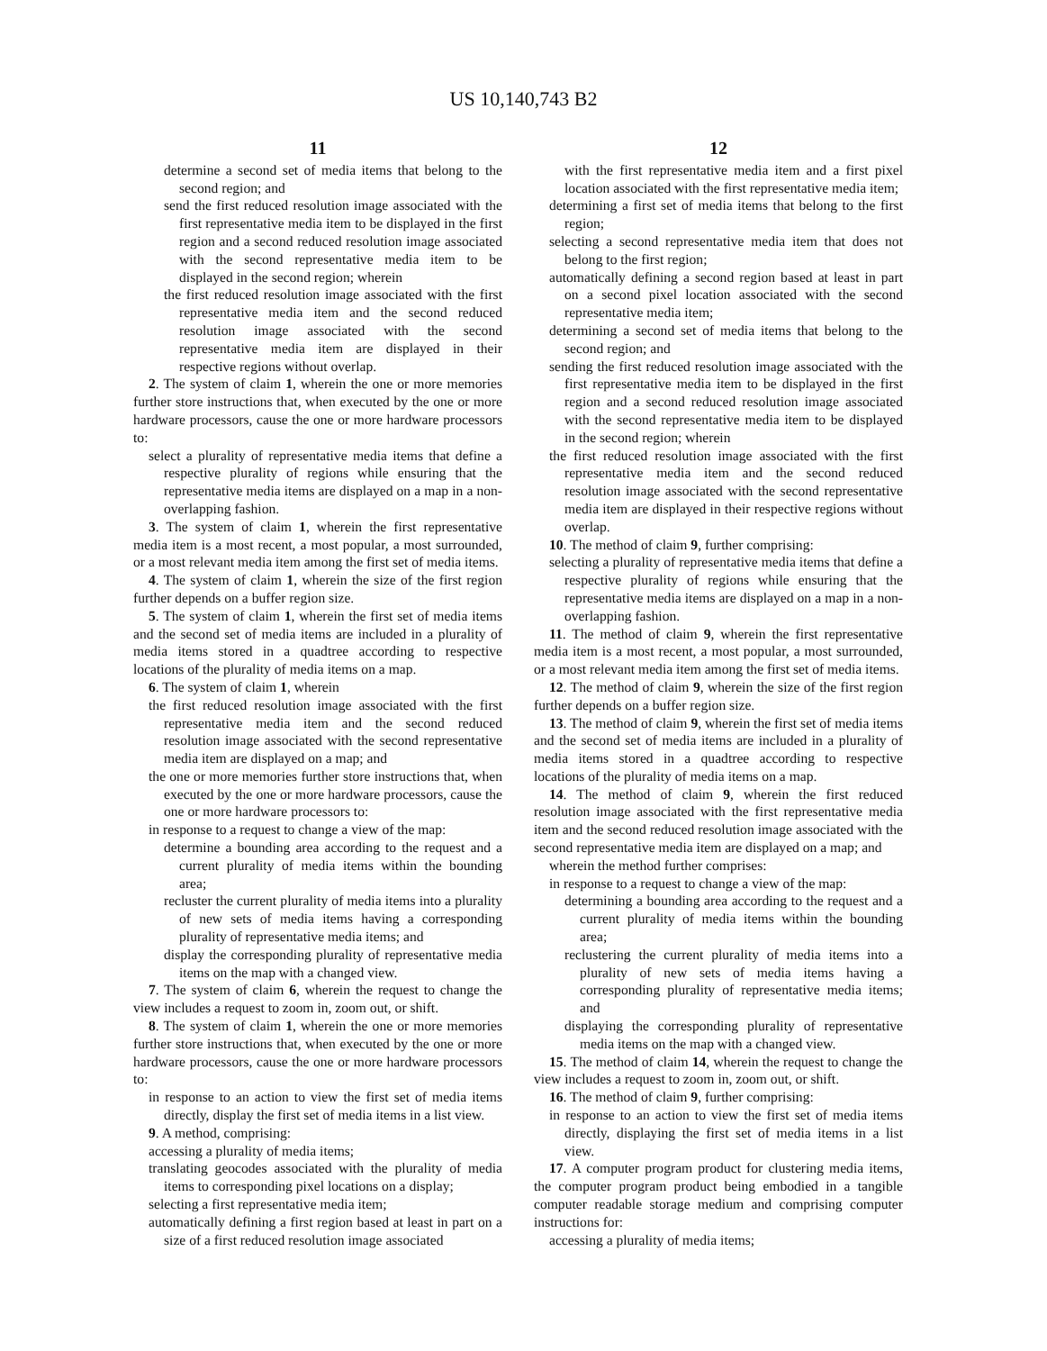US 10,140,743 B2
11
determine a second set of media items that belong to the second region; and
send the first reduced resolution image associated with the first representative media item to be displayed in the first region and a second reduced resolution image associated with the second representative media item to be displayed in the second region; wherein
the first reduced resolution image associated with the first representative media item and the second reduced resolution image associated with the second representative media item are displayed in their respective regions without overlap.
2. The system of claim 1, wherein the one or more memories further store instructions that, when executed by the one or more hardware processors, cause the one or more hardware processors to:
select a plurality of representative media items that define a respective plurality of regions while ensuring that the representative media items are displayed on a map in a non-overlapping fashion.
3. The system of claim 1, wherein the first representative media item is a most recent, a most popular, a most surrounded, or a most relevant media item among the first set of media items.
4. The system of claim 1, wherein the size of the first region further depends on a buffer region size.
5. The system of claim 1, wherein the first set of media items and the second set of media items are included in a plurality of media items stored in a quadtree according to respective locations of the plurality of media items on a map.
6. The system of claim 1, wherein
the first reduced resolution image associated with the first representative media item and the second reduced resolution image associated with the second representative media item are displayed on a map; and
the one or more memories further store instructions that, when executed by the one or more hardware processors, cause the one or more hardware processors to:
in response to a request to change a view of the map:
determine a bounding area according to the request and a current plurality of media items within the bounding area;
recluster the current plurality of media items into a plurality of new sets of media items having a corresponding plurality of representative media items; and
display the corresponding plurality of representative media items on the map with a changed view.
7. The system of claim 6, wherein the request to change the view includes a request to zoom in, zoom out, or shift.
8. The system of claim 1, wherein the one or more memories further store instructions that, when executed by the one or more hardware processors, cause the one or more hardware processors to:
in response to an action to view the first set of media items directly, display the first set of media items in a list view.
9. A method, comprising:
accessing a plurality of media items;
translating geocodes associated with the plurality of media items to corresponding pixel locations on a display;
selecting a first representative media item;
automatically defining a first region based at least in part on a size of a first reduced resolution image associated
12
with the first representative media item and a first pixel location associated with the first representative media item;
determining a first set of media items that belong to the first region;
selecting a second representative media item that does not belong to the first region;
automatically defining a second region based at least in part on a second pixel location associated with the second representative media item;
determining a second set of media items that belong to the second region; and
sending the first reduced resolution image associated with the first representative media item to be displayed in the first region and a second reduced resolution image associated with the second representative media item to be displayed in the second region; wherein
the first reduced resolution image associated with the first representative media item and the second reduced resolution image associated with the second representative media item are displayed in their respective regions without overlap.
10. The method of claim 9, further comprising:
selecting a plurality of representative media items that define a respective plurality of regions while ensuring that the representative media items are displayed on a map in a non-overlapping fashion.
11. The method of claim 9, wherein the first representative media item is a most recent, a most popular, a most surrounded, or a most relevant media item among the first set of media items.
12. The method of claim 9, wherein the size of the first region further depends on a buffer region size.
13. The method of claim 9, wherein the first set of media items and the second set of media items are included in a plurality of media items stored in a quadtree according to respective locations of the plurality of media items on a map.
14. The method of claim 9, wherein the first reduced resolution image associated with the first representative media item and the second reduced resolution image associated with the second representative media item are displayed on a map; and
wherein the method further comprises:
in response to a request to change a view of the map:
determining a bounding area according to the request and a current plurality of media items within the bounding area;
reclustering the current plurality of media items into a plurality of new sets of media items having a corresponding plurality of representative media items; and
displaying the corresponding plurality of representative media items on the map with a changed view.
15. The method of claim 14, wherein the request to change the view includes a request to zoom in, zoom out, or shift.
16. The method of claim 9, further comprising:
in response to an action to view the first set of media items directly, displaying the first set of media items in a list view.
17. A computer program product for clustering media items, the computer program product being embodied in a tangible computer readable storage medium and comprising computer instructions for:
accessing a plurality of media items;